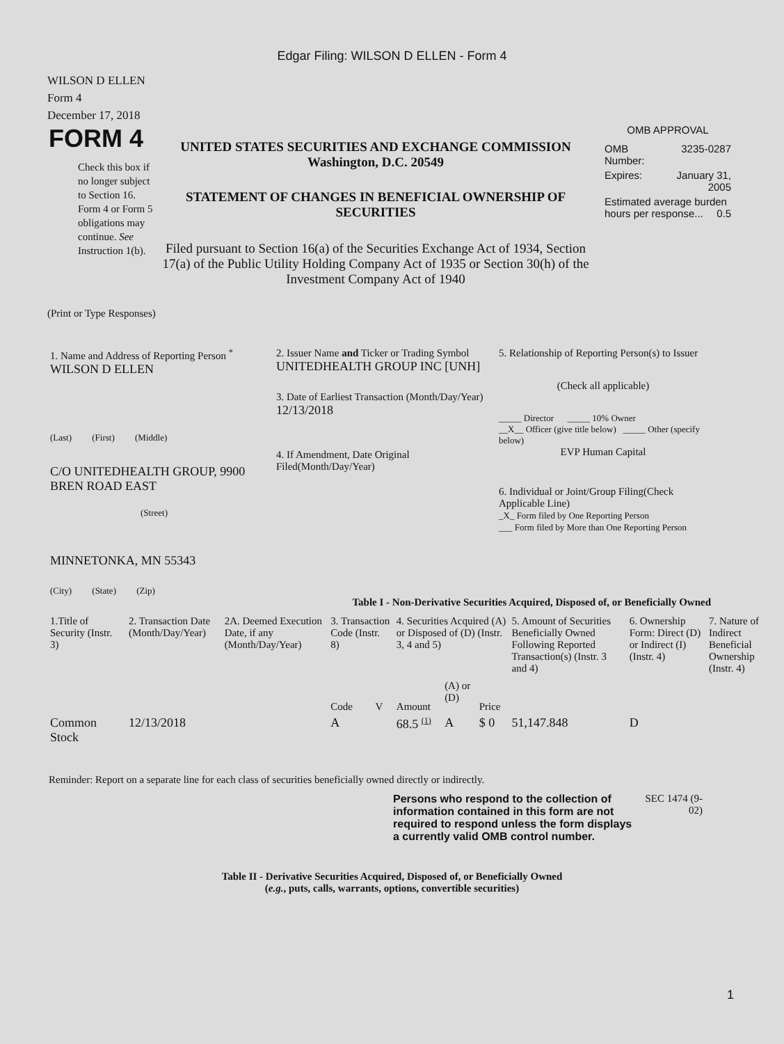Edgar Filing: WILSON D ELLEN - Form 4
WILSON D ELLEN
Form 4
December 17, 2018
FORM 4
Check this box if no longer subject to Section 16. Form 4 or Form 5 obligations may continue. See Instruction 1(b).
UNITED STATES SECURITIES AND EXCHANGE COMMISSION
Washington, D.C. 20549
STATEMENT OF CHANGES IN BENEFICIAL OWNERSHIP OF SECURITIES
Filed pursuant to Section 16(a) of the Securities Exchange Act of 1934, Section 17(a) of the Public Utility Holding Company Act of 1935 or Section 30(h) of the Investment Company Act of 1940
OMB APPROVAL
| OMB Number: | 3235-0287 |
| Expires: | January 31, 2005 |
| Estimated average burden hours per response... 0.5 | |
(Print or Type Responses)
1. Name and Address of Reporting Person <sup>*</sup>
WILSON D ELLEN
(Last) (First) (Middle)
C/O UNITEDHEALTH GROUP, 9900 BREN ROAD EAST
(Street)
MINNETONKA, MN 55343
(City) (State) (Zip)
2. Issuer Name and Ticker or Trading Symbol
UNITEDHEALTH GROUP INC [UNH]
3. Date of Earliest Transaction (Month/Day/Year)
12/13/2018
4. If Amendment, Date Original Filed(Month/Day/Year)
5. Relationship of Reporting Person(s) to Issuer
(Check all applicable)
_____ Director _____ 10% Owner
__X__ Officer (give title below) _____ Other (specify below)
EVP Human Capital
6. Individual or Joint/Group Filing(Check Applicable Line)
_X_ Form filed by One Reporting Person
___ Form filed by More than One Reporting Person
Table I - Non-Derivative Securities Acquired, Disposed of, or Beneficially Owned
| 1.Title of Security (Instr. 3) | 2. Transaction Date (Month/Day/Year) | 2A. Deemed Execution Date, if any (Month/Day/Year) | 3. Transaction Code (Instr. 8) | | 4. Securities Acquired (A) or Disposed of (D) (Instr. 3, 4 and 5) | | | 5. Amount of Securities Beneficially Owned Following Reported Transaction(s) (Instr. 3 and 4) | 6. Ownership Form: Direct (D) or Indirect (I) (Instr. 4) | 7. Nature of Indirect Beneficial Ownership (Instr. 4) |
| --- | --- | --- | --- | --- | --- | --- | --- | --- | --- | --- |
| | | | Code | V | Amount | (A) or (D) | Price | | | |
| Common Stock | 12/13/2018 | | A | | 68.5 <sup>(1)</sup> | A | $ 0 | 51,147.848 | D | |
Reminder: Report on a separate line for each class of securities beneficially owned directly or indirectly.
Persons who respond to the collection of information contained in this form are not required to respond unless the form displays a currently valid OMB control number.
SEC 1474 (9-02)
Table II - Derivative Securities Acquired, Disposed of, or Beneficially Owned
(e.g., puts, calls, warrants, options, convertible securities)
1